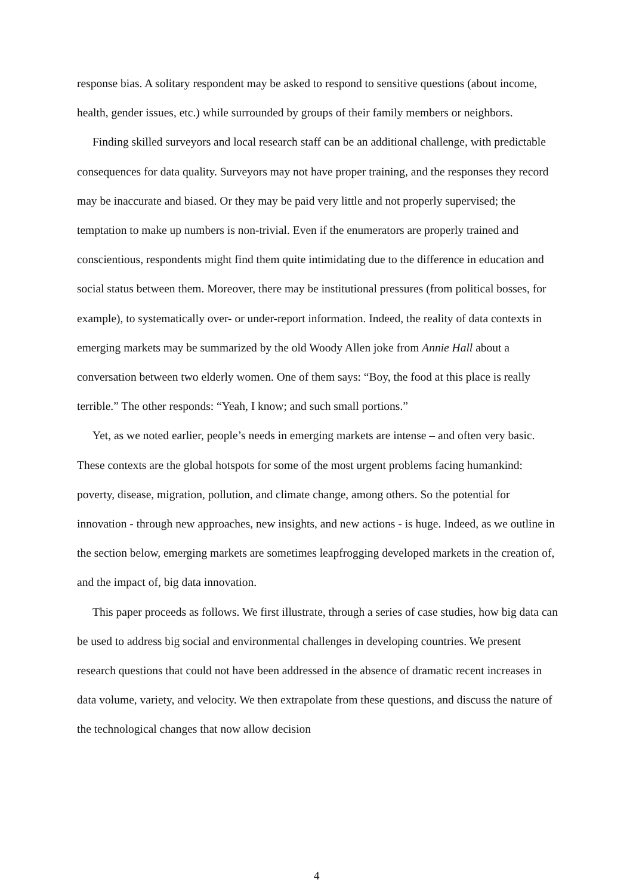response bias. A solitary respondent may be asked to respond to sensitive questions (about income, health, gender issues, etc.) while surrounded by groups of their family members or neighbors.
Finding skilled surveyors and local research staff can be an additional challenge, with predictable consequences for data quality. Surveyors may not have proper training, and the responses they record may be inaccurate and biased. Or they may be paid very little and not properly supervised; the temptation to make up numbers is non-trivial. Even if the enumerators are properly trained and conscientious, respondents might find them quite intimidating due to the difference in education and social status between them. Moreover, there may be institutional pressures (from political bosses, for example), to systematically over- or under-report information. Indeed, the reality of data contexts in emerging markets may be summarized by the old Woody Allen joke from Annie Hall about a conversation between two elderly women. One of them says: “Boy, the food at this place is really terrible.” The other responds: “Yeah, I know; and such small portions.”
Yet, as we noted earlier, people’s needs in emerging markets are intense – and often very basic. These contexts are the global hotspots for some of the most urgent problems facing humankind: poverty, disease, migration, pollution, and climate change, among others. So the potential for innovation - through new approaches, new insights, and new actions - is huge. Indeed, as we outline in the section below, emerging markets are sometimes leapfrogging developed markets in the creation of, and the impact of, big data innovation.
This paper proceeds as follows. We first illustrate, through a series of case studies, how big data can be used to address big social and environmental challenges in developing countries. We present research questions that could not have been addressed in the absence of dramatic recent increases in data volume, variety, and velocity. We then extrapolate from these questions, and discuss the nature of the technological changes that now allow decision
4